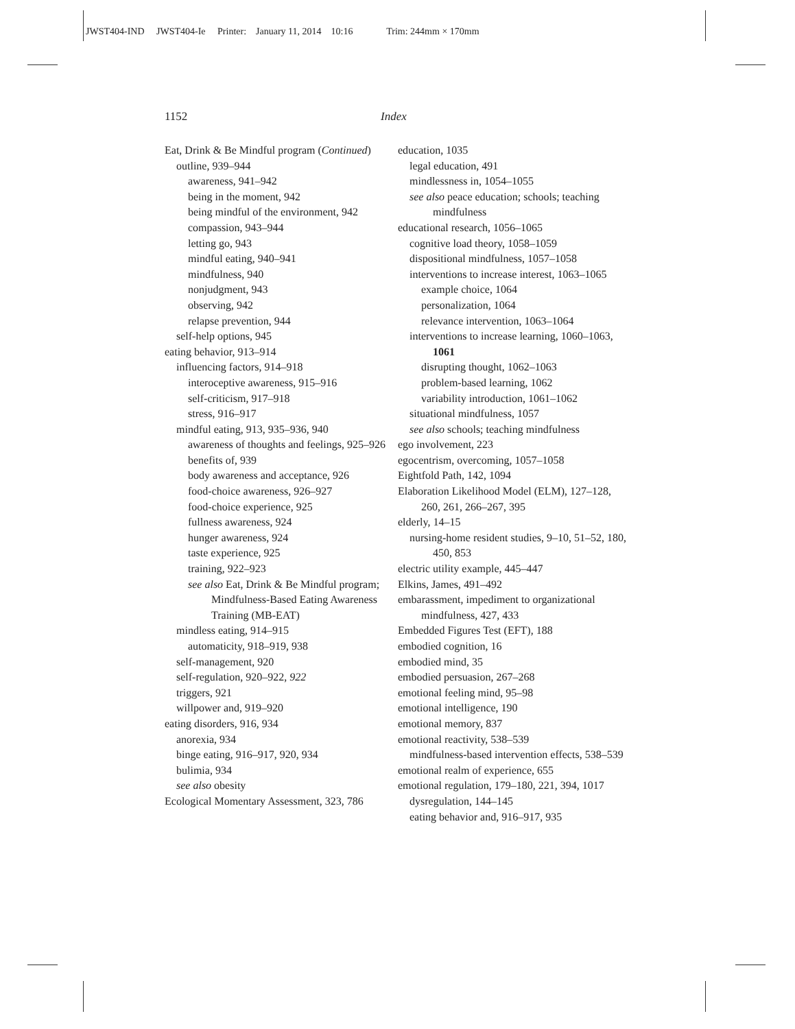JWST404-IND JWST404-Ie Printer: January 11, 2014 10:16 Trim: 244mm × 170mm
1152 Index
Eat, Drink & Be Mindful program (Continued)
outline, 939–944
awareness, 941–942
being in the moment, 942
being mindful of the environment, 942
compassion, 943–944
letting go, 943
mindful eating, 940–941
mindfulness, 940
nonjudgment, 943
observing, 942
relapse prevention, 944
self-help options, 945
eating behavior, 913–914
influencing factors, 914–918
interoceptive awareness, 915–916
self-criticism, 917–918
stress, 916–917
mindful eating, 913, 935–936, 940
awareness of thoughts and feelings, 925–926
benefits of, 939
body awareness and acceptance, 926
food-choice awareness, 926–927
food-choice experience, 925
fullness awareness, 924
hunger awareness, 924
taste experience, 925
training, 922–923
see also Eat, Drink & Be Mindful program; Mindfulness-Based Eating Awareness Training (MB-EAT)
mindless eating, 914–915
automaticity, 918–919, 938
self-management, 920
self-regulation, 920–922, 922
triggers, 921
willpower and, 919–920
eating disorders, 916, 934
anorexia, 934
binge eating, 916–917, 920, 934
bulimia, 934
see also obesity
Ecological Momentary Assessment, 323, 786
education, 1035
legal education, 491
mindlessness in, 1054–1055
see also peace education; schools; teaching mindfulness
educational research, 1056–1065
cognitive load theory, 1058–1059
dispositional mindfulness, 1057–1058
interventions to increase interest, 1063–1065
example choice, 1064
personalization, 1064
relevance intervention, 1063–1064
interventions to increase learning, 1060–1063, 1061
disrupting thought, 1062–1063
problem-based learning, 1062
variability introduction, 1061–1062
situational mindfulness, 1057
see also schools; teaching mindfulness
ego involvement, 223
egocentrism, overcoming, 1057–1058
Eightfold Path, 142, 1094
Elaboration Likelihood Model (ELM), 127–128, 260, 261, 266–267, 395
elderly, 14–15
nursing-home resident studies, 9–10, 51–52, 180, 450, 853
electric utility example, 445–447
Elkins, James, 491–492
embarassment, impediment to organizational mindfulness, 427, 433
Embedded Figures Test (EFT), 188
embodied cognition, 16
embodied mind, 35
embodied persuasion, 267–268
emotional feeling mind, 95–98
emotional intelligence, 190
emotional memory, 837
emotional reactivity, 538–539
mindfulness-based intervention effects, 538–539
emotional realm of experience, 655
emotional regulation, 179–180, 221, 394, 1017
dysregulation, 144–145
eating behavior and, 916–917, 935